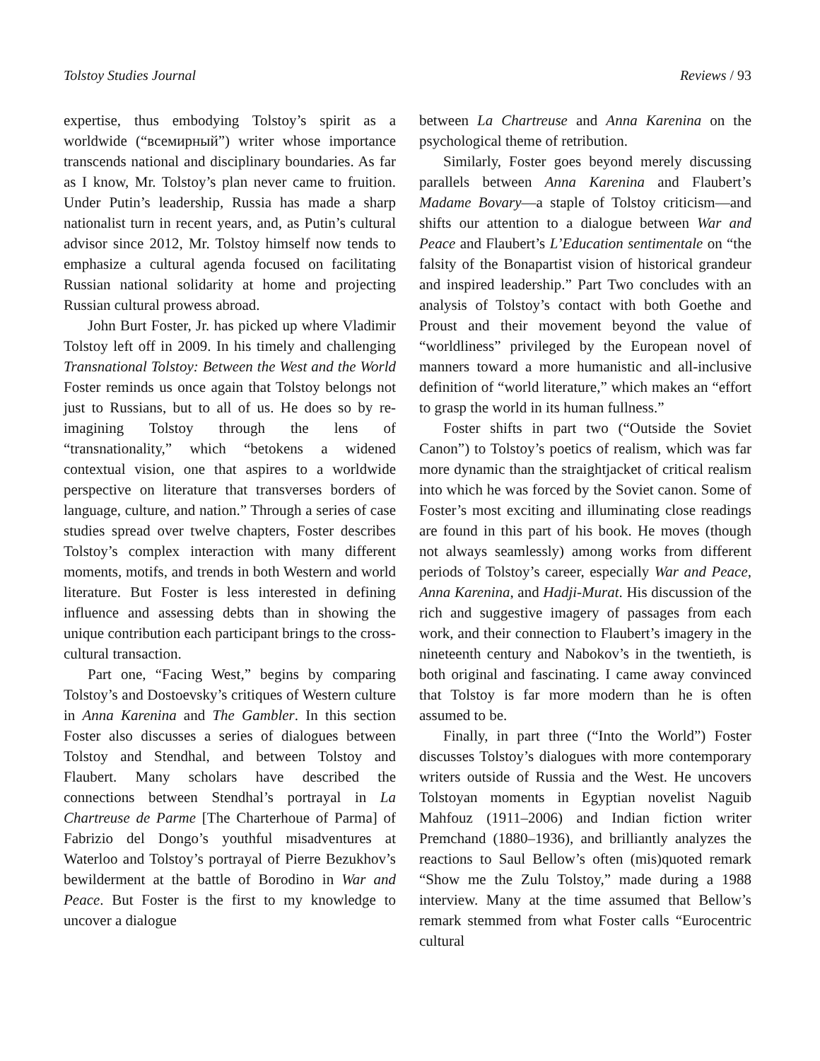Tolstoy Studies Journal Reviews / 93
expertise, thus embodying Tolstoy’s spirit as a worldwide (“всемирный”) writer whose importance transcends national and disciplinary boundaries. As far as I know, Mr. Tolstoy’s plan never came to fruition. Under Putin’s leadership, Russia has made a sharp nationalist turn in recent years, and, as Putin’s cultural advisor since 2012, Mr. Tolstoy himself now tends to emphasize a cultural agenda focused on facilitating Russian national solidarity at home and projecting Russian cultural prowess abroad.
John Burt Foster, Jr. has picked up where Vladimir Tolstoy left off in 2009. In his timely and challenging Transnational Tolstoy: Between the West and the World Foster reminds us once again that Tolstoy belongs not just to Russians, but to all of us. He does so by re-imagining Tolstoy through the lens of “transnationality,” which “betokens a widened contextual vision, one that aspires to a worldwide perspective on literature that transverses borders of language, culture, and nation.” Through a series of case studies spread over twelve chapters, Foster describes Tolstoy’s complex interaction with many different moments, motifs, and trends in both Western and world literature. But Foster is less interested in defining influence and assessing debts than in showing the unique contribution each participant brings to the cross-cultural transaction.
Part one, “Facing West,” begins by comparing Tolstoy’s and Dostoevsky’s critiques of Western culture in Anna Karenina and The Gambler. In this section Foster also discusses a series of dialogues between Tolstoy and Stendhal, and between Tolstoy and Flaubert. Many scholars have described the connections between Stendhal’s portrayal in La Chartreuse de Parme [The Charterhoue of Parma] of Fabrizio del Dongo’s youthful misadventures at Waterloo and Tolstoy’s portrayal of Pierre Bezukhov’s bewilderment at the battle of Borodino in War and Peace. But Foster is the first to my knowledge to uncover a dialogue
between La Chartreuse and Anna Karenina on the psychological theme of retribution.
Similarly, Foster goes beyond merely discussing parallels between Anna Karenina and Flaubert’s Madame Bovary—a staple of Tolstoy criticism—and shifts our attention to a dialogue between War and Peace and Flaubert’s L’Education sentimentale on “the falsity of the Bonapartist vision of historical grandeur and inspired leadership.” Part Two concludes with an analysis of Tolstoy’s contact with both Goethe and Proust and their movement beyond the value of “worldliness” privileged by the European novel of manners toward a more humanistic and all-inclusive definition of “world literature,” which makes an “effort to grasp the world in its human fullness.”
Foster shifts in part two (“Outside the Soviet Canon”) to Tolstoy’s poetics of realism, which was far more dynamic than the straightjacket of critical realism into which he was forced by the Soviet canon. Some of Foster’s most exciting and illuminating close readings are found in this part of his book. He moves (though not always seamlessly) among works from different periods of Tolstoy’s career, especially War and Peace, Anna Karenina, and Hadji-Murat. His discussion of the rich and suggestive imagery of passages from each work, and their connection to Flaubert’s imagery in the nineteenth century and Nabokov’s in the twentieth, is both original and fascinating. I came away convinced that Tolstoy is far more modern than he is often assumed to be.
Finally, in part three (“Into the World”) Foster discusses Tolstoy’s dialogues with more contemporary writers outside of Russia and the West. He uncovers Tolstoyan moments in Egyptian novelist Naguib Mahfouz (1911–2006) and Indian fiction writer Premchand (1880–1936), and brilliantly analyzes the reactions to Saul Bellow’s often (mis)quoted remark “Show me the Zulu Tolstoy,” made during a 1988 interview. Many at the time assumed that Bellow’s remark stemmed from what Foster calls “Eurocentric cultural